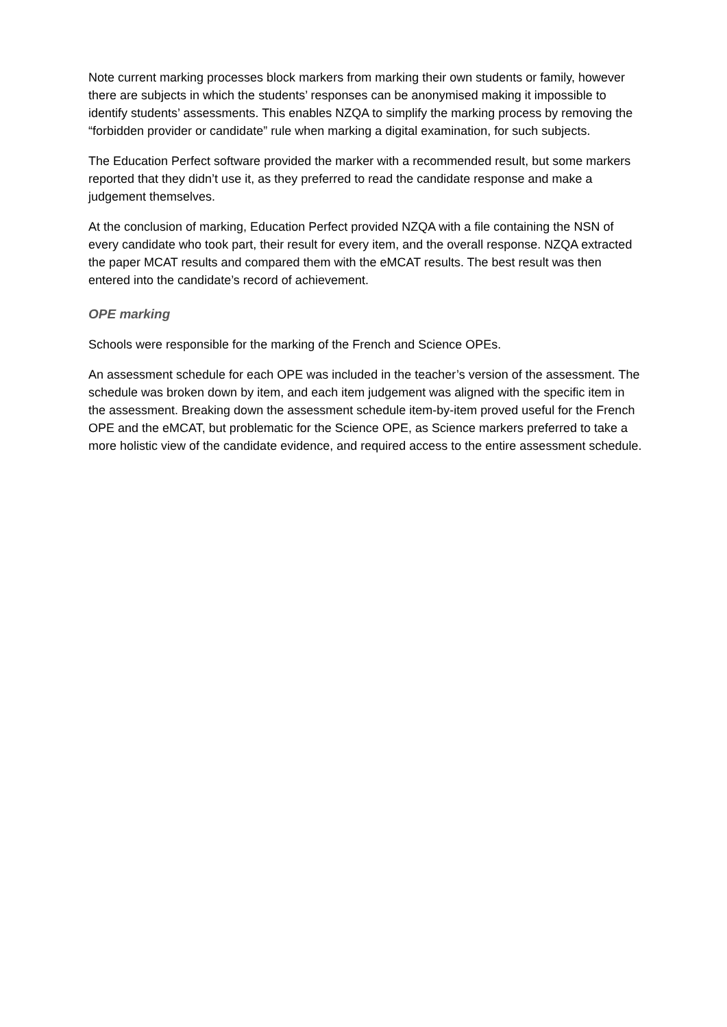Note current marking processes block markers from marking their own students or family, however there are subjects in which the students’ responses can be anonymised making it impossible to identify students’ assessments. This enables NZQA to simplify the marking process by removing the “forbidden provider or candidate” rule when marking a digital examination, for such subjects.
The Education Perfect software provided the marker with a recommended result, but some markers reported that they didn’t use it, as they preferred to read the candidate response and make a judgement themselves.
At the conclusion of marking, Education Perfect provided NZQA with a file containing the NSN of every candidate who took part, their result for every item, and the overall response. NZQA extracted the paper MCAT results and compared them with the eMCAT results. The best result was then entered into the candidate’s record of achievement.
OPE marking
Schools were responsible for the marking of the French and Science OPEs.
An assessment schedule for each OPE was included in the teacher’s version of the assessment. The schedule was broken down by item, and each item judgement was aligned with the specific item in the assessment. Breaking down the assessment schedule item-by-item proved useful for the French OPE and the eMCAT, but problematic for the Science OPE, as Science markers preferred to take a more holistic view of the candidate evidence, and required access to the entire assessment schedule.